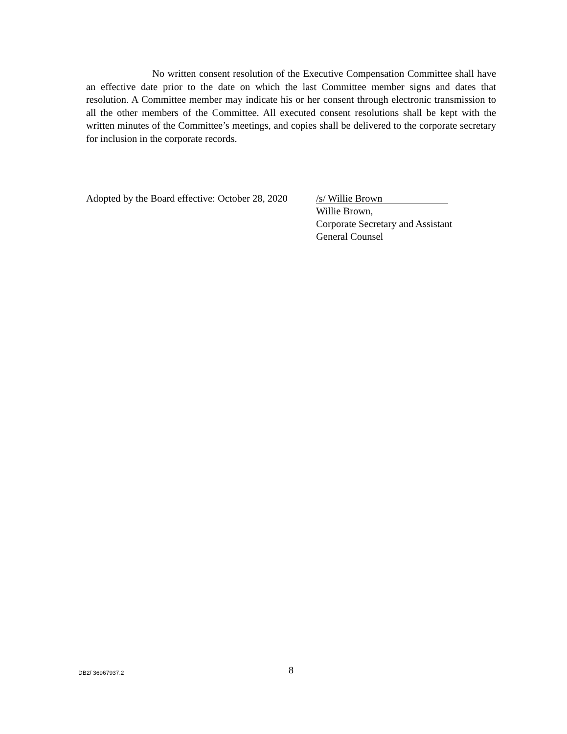No written consent resolution of the Executive Compensation Committee shall have an effective date prior to the date on which the last Committee member signs and dates that resolution. A Committee member may indicate his or her consent through electronic transmission to all the other members of the Committee. All executed consent resolutions shall be kept with the written minutes of the Committee’s meetings, and copies shall be delivered to the corporate secretary for inclusion in the corporate records.
Adopted by the Board effective: October 28, 2020
/s/ Willie Brown
Willie Brown,
Corporate Secretary and Assistant
General Counsel
DB2/ 36967937.2
8